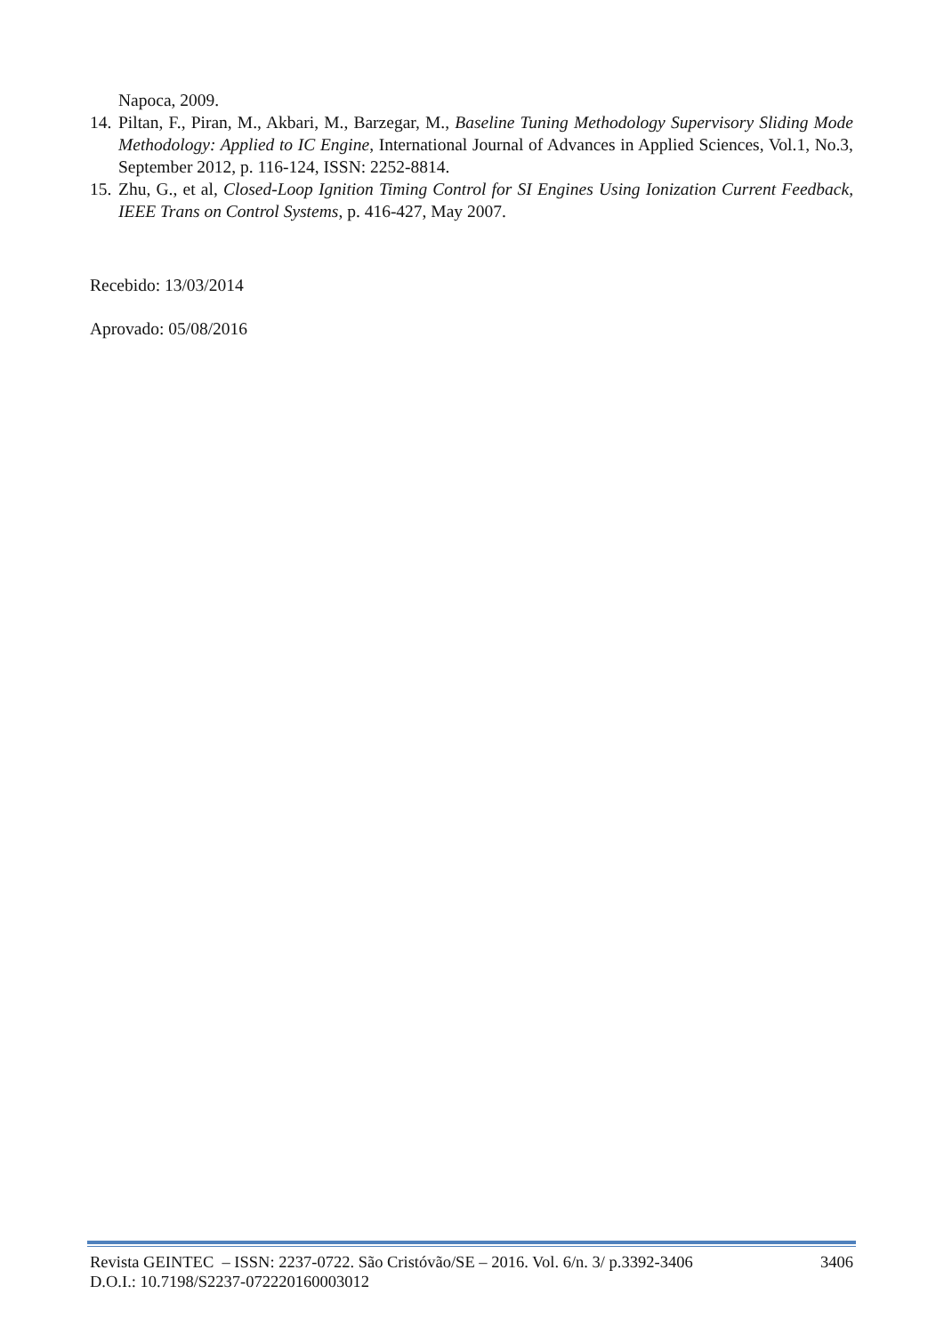Napoca, 2009.
14. Piltan, F., Piran, M., Akbari, M., Barzegar, M., Baseline Tuning Methodology Supervisory Sliding Mode Methodology: Applied to IC Engine, International Journal of Advances in Applied Sciences, Vol.1, No.3, September 2012, p. 116-124, ISSN: 2252-8814.
15. Zhu, G., et al, Closed-Loop Ignition Timing Control for SI Engines Using Ionization Current Feedback, IEEE Trans on Control Systems, p. 416-427, May 2007.
Recebido: 13/03/2014
Aprovado: 05/08/2016
Revista GEINTEC – ISSN: 2237-0722. São Cristóvão/SE – 2016. Vol. 6/n. 3/ p.3392-3406
D.O.I.: 10.7198/S2237-072220160003012
3406